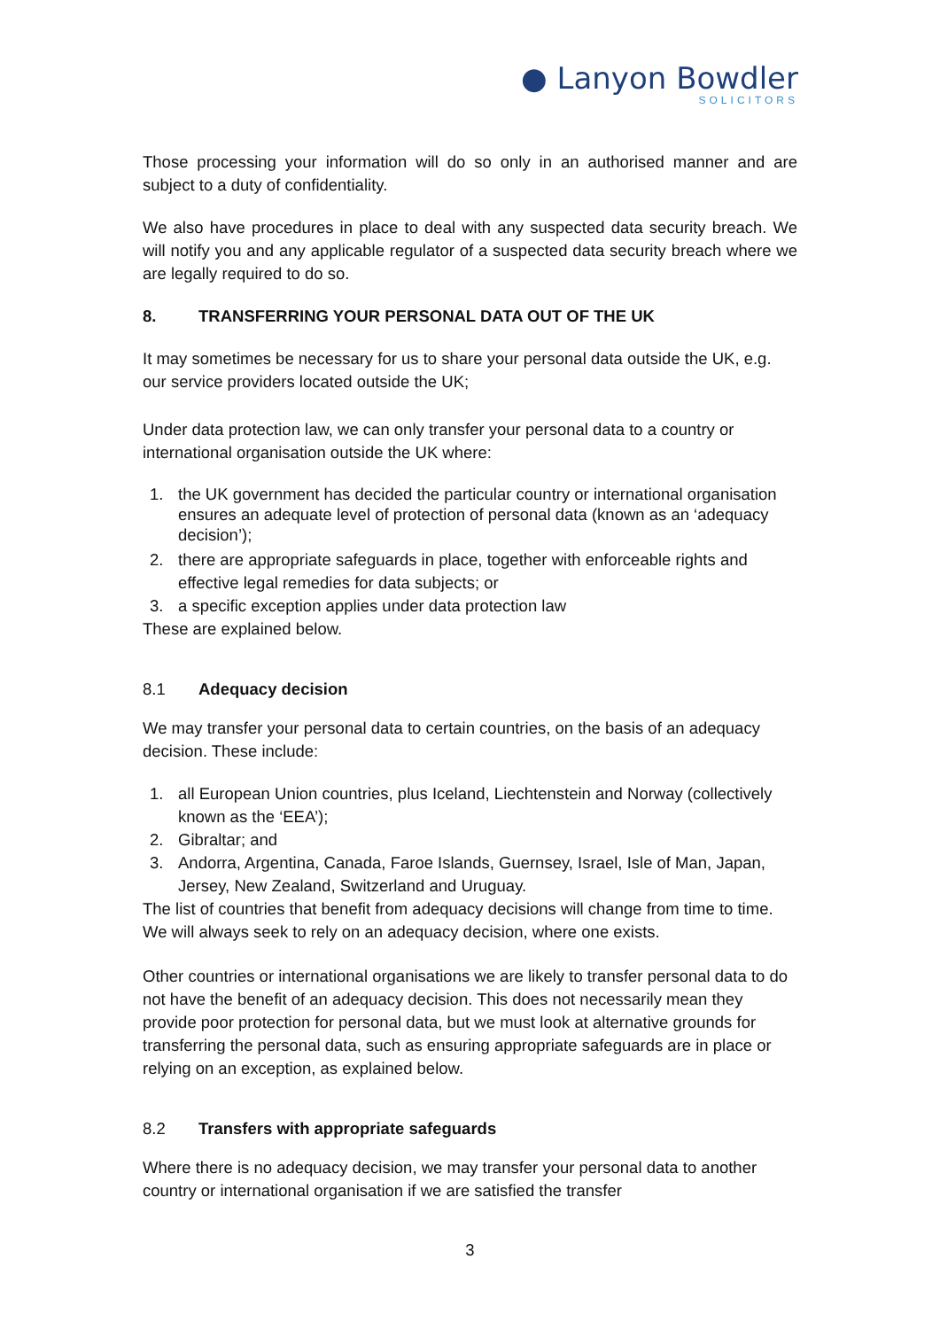● Lanyon Bowdler
SOLICITORS
Those processing your information will do so only in an authorised manner and are subject to a duty of confidentiality.
We also have procedures in place to deal with any suspected data security breach. We will notify you and any applicable regulator of a suspected data security breach where we are legally required to do so.
8. TRANSFERRING YOUR PERSONAL DATA OUT OF THE UK
It may sometimes be necessary for us to share your personal data outside the UK, e.g. our service providers located outside the UK;
Under data protection law, we can only transfer your personal data to a country or international organisation outside the UK where:
1. the UK government has decided the particular country or international organisation ensures an adequate level of protection of personal data (known as an ‘adequacy decision’);
2. there are appropriate safeguards in place, together with enforceable rights and effective legal remedies for data subjects; or
3. a specific exception applies under data protection law
These are explained below.
8.1 Adequacy decision
We may transfer your personal data to certain countries, on the basis of an adequacy decision. These include:
1. all European Union countries, plus Iceland, Liechtenstein and Norway (collectively known as the ‘EEA’);
2. Gibraltar; and
3. Andorra, Argentina, Canada, Faroe Islands, Guernsey, Israel, Isle of Man, Japan, Jersey, New Zealand, Switzerland and Uruguay.
The list of countries that benefit from adequacy decisions will change from time to time. We will always seek to rely on an adequacy decision, where one exists.
Other countries or international organisations we are likely to transfer personal data to do not have the benefit of an adequacy decision. This does not necessarily mean they provide poor protection for personal data, but we must look at alternative grounds for transferring the personal data, such as ensuring appropriate safeguards are in place or relying on an exception, as explained below.
8.2 Transfers with appropriate safeguards
Where there is no adequacy decision, we may transfer your personal data to another country or international organisation if we are satisfied the transfer
3